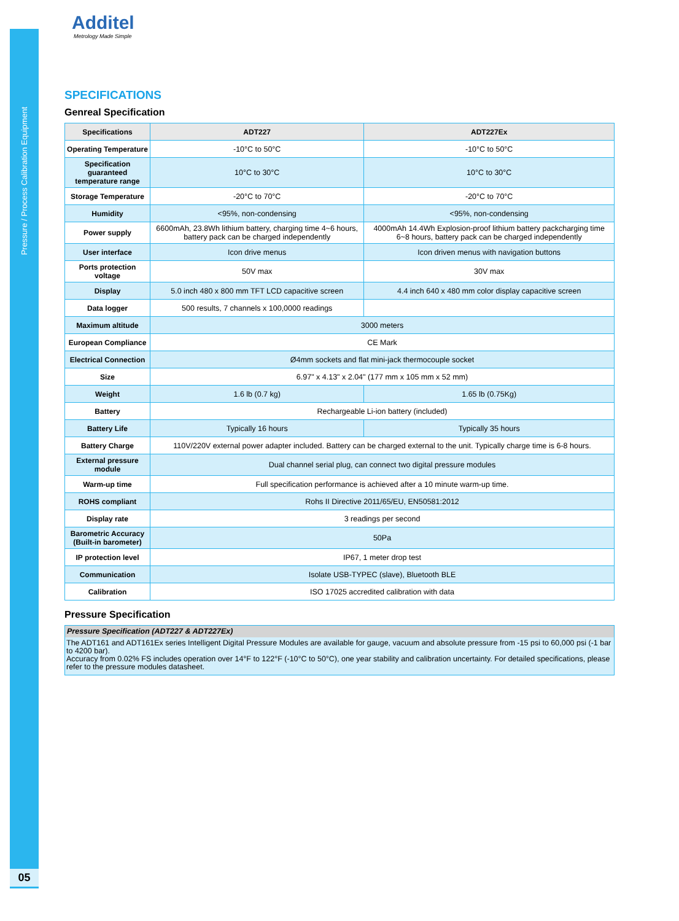Pressure / Process Calibration Equipment
05
Additel
Metrology Made Simple
SPECIFICATIONS
Genreal Specification
| Specifications | ADT227 | ADT227Ex | |
| --- | --- | --- | --- |
| Operating Temperature | -10°C to 50°C | -10°C to 50°C | |
| Specification guaranteed temperature range | 10°C to 30°C | 10°C to 30°C | |
| Storage Temperature | -20°C to 70°C | -20°C to 70°C | |
| Humidity | <95%, non-condensing | <95%, non-condensing | |
| Power supply | 6600mAh, 23.8Wh lithium battery, charging time 4~6 hours, battery pack can be charged independently | 4000mAh 14.4Wh Explosion-proof lithium battery packcharging time 6~8 hours, battery pack can be charged independently | |
| User interface | Icon drive menus | Icon driven menus with navigation buttons | |
| Ports protection voltage | 50V max | 30V max | |
| Display | 5.0 inch 480 x 800 mm TFT LCD capacitive screen | 4.4 inch 640 x 480 mm color display capacitive screen | |
| Data logger | 500 results, 7 channels x 100,0000 readings | | |
| Maximum altitude | 3000 meters | | |
| European Compliance | CE Mark | | |
| Electrical Connection | Ø4mm sockets and flat mini-jack thermocouple socket | | |
| Size | 6.97" x 4.13" x 2.04" (177 mm x 105 mm x 52 mm) | | |
| Weight | 1.6 lb (0.7 kg) | | 1.65 lb (0.75Kg) |
| Battery | Rechargeable Li-ion battery (included) | | |
| Battery Life | Typically 16 hours | | Typically 35 hours |
| Battery Charge | 110V/220V external power adapter included. Battery can be charged external to the unit. Typically charge time is 6-8 hours. | | |
| External pressure module | Dual channel serial plug, can connect two digital pressure modules | | |
| Warm-up time | Full specification performance is achieved after a 10 minute warm-up time. | | |
| ROHS compliant | Rohs II Directive 2011/65/EU, EN50581:2012 | | |
| Display rate | 3 readings per second | | |
| Barometric Accuracy (Built-in barometer) | 50Pa | | |
| IP protection level | IP67, 1 meter drop test | | |
| Communication | Isolate USB-TYPEC (slave), Bluetooth BLE | | |
| Calibration | ISO 17025 accredited calibration with data | | |
Pressure Specification
Pressure Specification (ADT227 & ADT227Ex)
The ADT161 and ADT161Ex series Intelligent Digital Pressure Modules are available for gauge, vacuum and absolute pressure from -15 psi to 60,000 psi (-1 bar to 4200 bar).
Accuracy from 0.02% FS includes operation over 14°F to 122°F (-10°C to 50°C), one year stability and calibration uncertainty. For detailed specifications, please refer to the pressure modules datasheet.